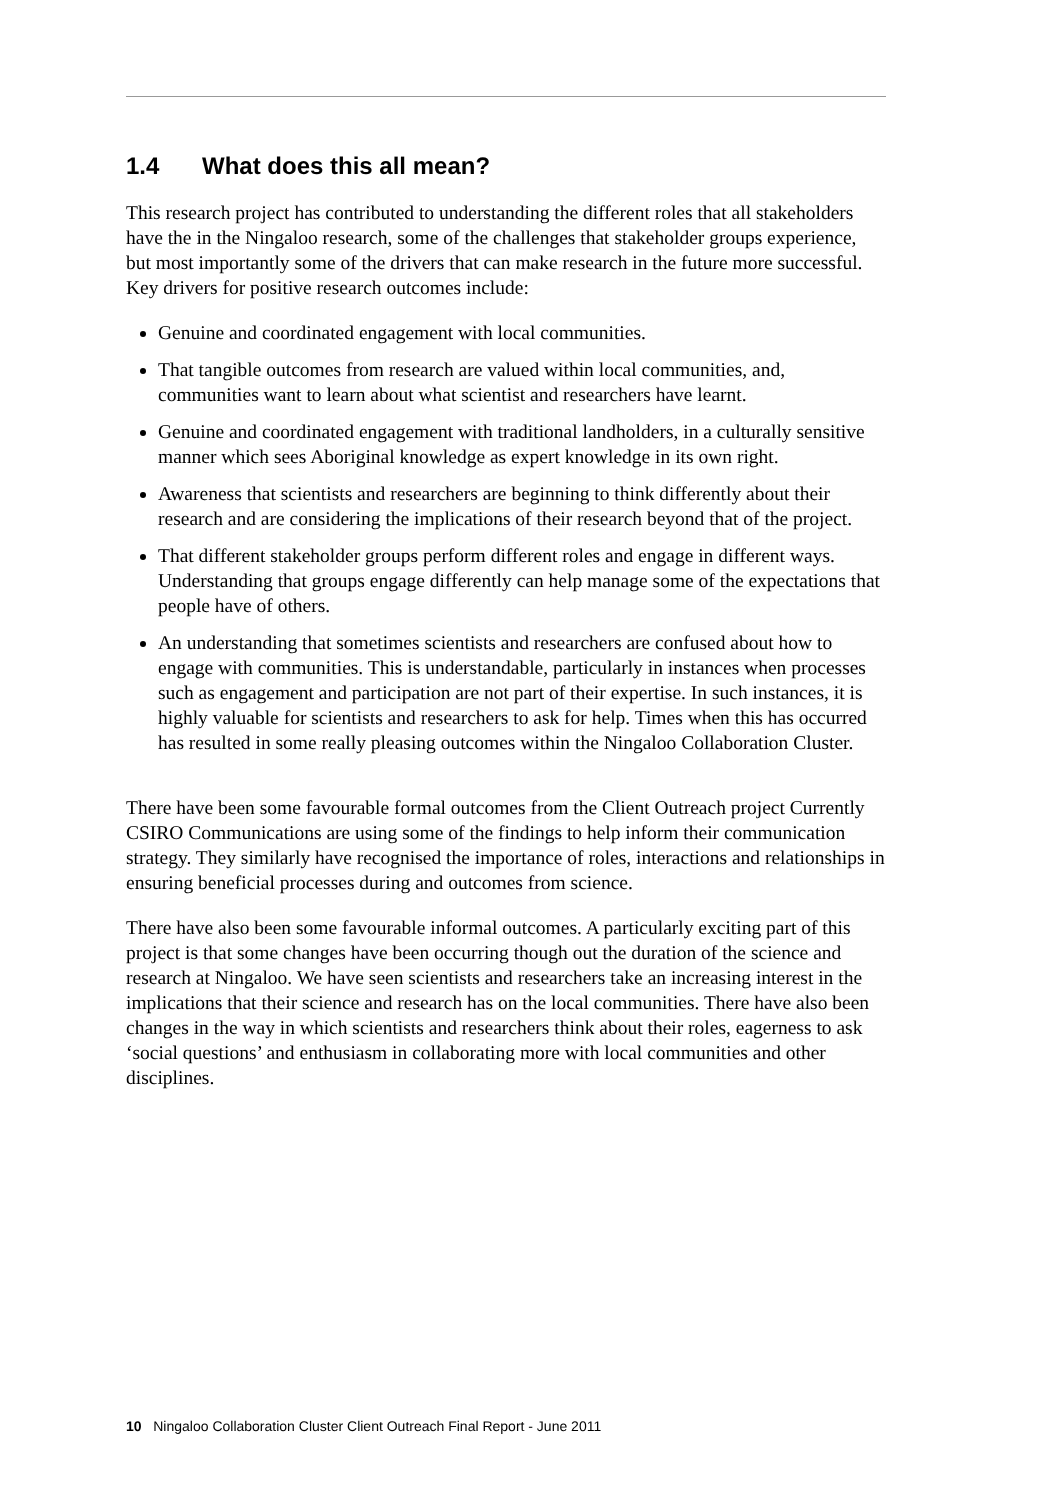1.4 What does this all mean?
This research project has contributed to understanding the different roles that all stakeholders have the in the Ningaloo research, some of the challenges that stakeholder groups experience, but most importantly some of the drivers that can make research in the future more successful. Key drivers for positive research outcomes include:
Genuine and coordinated engagement with local communities.
That tangible outcomes from research are valued within local communities, and, communities want to learn about what scientist and researchers have learnt.
Genuine and coordinated engagement with traditional landholders, in a culturally sensitive manner which sees Aboriginal knowledge as expert knowledge in its own right.
Awareness that scientists and researchers are beginning to think differently about their research and are considering the implications of their research beyond that of the project.
That different stakeholder groups perform different roles and engage in different ways. Understanding that groups engage differently can help manage some of the expectations that people have of others.
An understanding that sometimes scientists and researchers are confused about how to engage with communities. This is understandable, particularly in instances when processes such as engagement and participation are not part of their expertise. In such instances, it is highly valuable for scientists and researchers to ask for help. Times when this has occurred has resulted in some really pleasing outcomes within the Ningaloo Collaboration Cluster.
There have been some favourable formal outcomes from the Client Outreach project Currently CSIRO Communications are using some of the findings to help inform their communication strategy. They similarly have recognised the importance of roles, interactions and relationships in ensuring beneficial processes during and outcomes from science.
There have also been some favourable informal outcomes. A particularly exciting part of this project is that some changes have been occurring though out the duration of the science and research at Ningaloo. We have seen scientists and researchers take an increasing interest in the implications that their science and research has on the local communities. There have also been changes in the way in which scientists and researchers think about their roles, eagerness to ask ‘social questions’ and enthusiasm in collaborating more with local communities and other disciplines.
10 Ningaloo Collaboration Cluster Client Outreach Final Report - June 2011